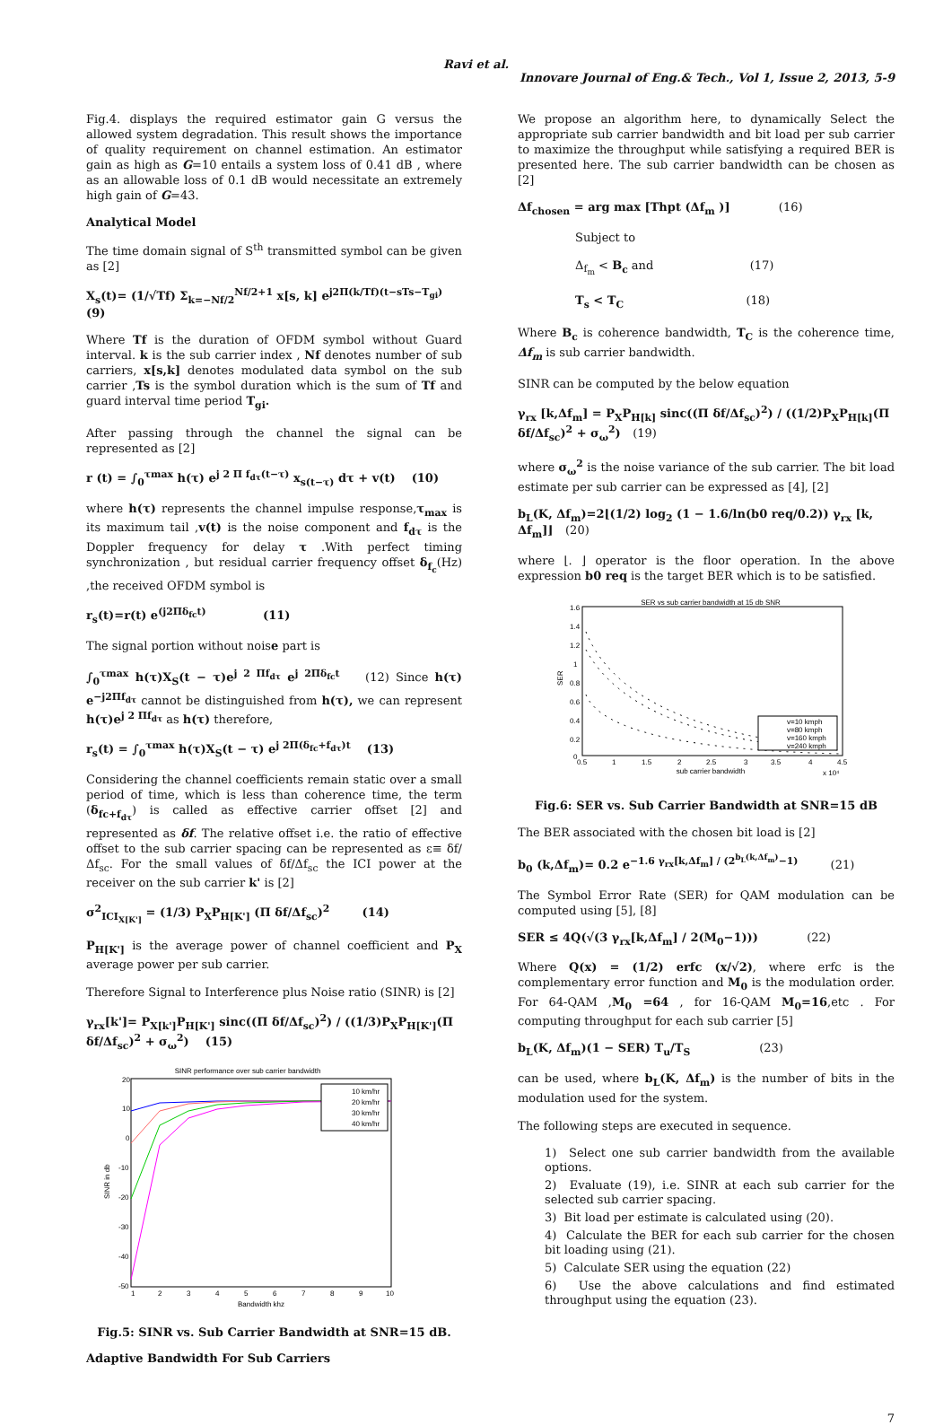Ravi et al.
Innovare Journal of Eng.& Tech., Vol 1, Issue 2, 2013, 5-9
Fig.4. displays the required estimator gain G versus the allowed system degradation. This result shows the importance of quality requirement on channel estimation. An estimator gain as high as G=10 entails a system loss of 0.41 dB , where as an allowable loss of 0.1 dB would necessitate an extremely high gain of G=43.
Analytical Model
The time domain signal of S<sup>th</sup> transmitted symbol can be given as [2]
X<sub>s</sub>(t)= (1/√Tf) Σ<sub>k=−Nf/2</sub><sup>Nf/2+1</sup> x[s, k] e<sup>j2Π(k/Tf)(t−sTs−T<sub>gi</sub>)</sup> (9)
Where Tf is the duration of OFDM symbol without Guard interval. k is the sub carrier index , Nf denotes number of sub carriers, x[s,k] denotes modulated data symbol on the sub carrier ,Ts is the symbol duration which is the sum of Tf and guard interval time period T<sub>gi</sub>.
After passing through the channel the signal can be represented as [2]
r (t) = ∫<sub>0</sub><sup>τmax</sup> h(τ) e<sup>j 2 Π f<sub>dτ</sub>(t−τ)</sup> x<sub>s(t−τ)</sub> dτ + v(t) (10)
where h(τ) represents the channel impulse response,τ<sub>max</sub> is its maximum tail ,v(t) is the noise component and f<sub>dτ</sub> is the Doppler frequency for delay τ .With perfect timing synchronization , but residual carrier frequency offset δ<sub>f<sub>c</sub></sub>(Hz) ,the received OFDM symbol is
r<sub>s</sub>(t)=r(t) e<sup>(j2Πδ<sub>fc</sub>t)</sup> (11)
The signal portion without noise part is
∫<sub>0</sub><sup>τmax</sup> h(τ)X<sub>S</sub>(t − τ)e<sup>j 2 Πf<sub>dτ</sub></sup> e<sup>j 2Πδ<sub>fc</sub>t</sup> (12) Since h(τ) e<sup>−j2Πf<sub>dτ</sub></sup> cannot be distinguished from h(τ), we can represent h(τ)e<sup>j 2 Πf<sub>dτ</sub></sup> as h(τ) therefore,
r<sub>s</sub>(t) = ∫<sub>0</sub><sup>τmax</sup> h(τ)X<sub>S</sub>(t − τ) e<sup>j 2Π(δ<sub>fc</sub>+f<sub>dτ</sub>)t</sup> (13)
Considering the channel coefficients remain static over a small period of time, which is less than coherence time, the term (δ<sub>fc+f<sub>dτ</sub></sub>) is called as effective carrier offset [2] and represented as δf. The relative offset i.e. the ratio of effective offset to the sub carrier spacing can be represented as ε≡ δf/Δf<sub>sc</sub>. For the small values of δf/Δf<sub>sc</sub> the ICI power at the receiver on the sub carrier k' is [2]
σ<sup>2</sup><sub>ICI<sub>X[K']</sub></sub> = (1/3) P<sub>X</sub>P<sub>H[K']</sub> (Π δf/Δf<sub>sc</sub>)<sup>2</sup> (14)
P<sub>H[K']</sub> is the average power of channel coefficient and P<sub>X</sub> average power per sub carrier.
Therefore Signal to Interference plus Noise ratio (SINR) is [2]
γ<sub>rx</sub>[k']= P<sub>X[k']</sub>P<sub>H[K']</sub> sinc((Π δf/Δf<sub>sc</sub>)<sup>2</sup>) / ((1/3)P<sub>X</sub>P<sub>H[K']</sub>(Π δf/Δf<sub>sc</sub>)<sup>2</sup> + σ<sub>ω</sub><sup>2</sup>) (15)
SINR performance over sub carrier bandwidth
20
10
0
-10
-20
-30
-40
-50
1
2
3
4
5
6
7
8
9
10
Bandwidth khz
SINR in db
10 km/hr
20 km/hr
30 km/hr
40 km/hr
Fig.5: SINR vs. Sub Carrier Bandwidth at SNR=15 dB.
Adaptive Bandwidth For Sub Carriers
We propose an algorithm here, to dynamically Select the appropriate sub carrier bandwidth and bit load per sub carrier to maximize the throughput while satisfying a required BER is presented here. The sub carrier bandwidth can be chosen as [2]
Δf<sub>chosen</sub> = arg max [Thpt (Δf<sub>m</sub> )] (16)
Subject to
Δ<sub>f<sub>m</sub></sub> < B<sub>c</sub> and (17)
T<sub>s</sub> < T<sub>C</sub> (18)
Where B<sub>c</sub> is coherence bandwidth, T<sub>C</sub> is the coherence time, Δf<sub>m</sub> is sub carrier bandwidth.
SINR can be computed by the below equation
γ<sub>rx</sub> [k,Δf<sub>m</sub>] = P<sub>X</sub>P<sub>H[k]</sub> sinc((Π δf/Δf<sub>sc</sub>)<sup>2</sup>) / ((1/2)P<sub>X</sub>P<sub>H[k]</sub>(Π δf/Δf<sub>sc</sub>)<sup>2</sup> + σ<sub>ω</sub><sup>2</sup>) (19)
where σ<sub>ω</sub><sup>2</sup> is the noise variance of the sub carrier. The bit load estimate per sub carrier can be expressed as [4], [2]
b<sub>L</sub>(K, Δf<sub>m</sub>)=2⌊(1/2) log<sub>2</sub> (1 − 1.6/ln(b0 req/0.2)) γ<sub>rx</sub> [k, Δf<sub>m</sub>]⌋ (20)
where ⌊. ⌋ operator is the floor operation. In the above expression b0 req is the target BER which is to be satisfied.
SER vs sub carrier bandwidth at 15 db SNR
1.6
1.4
1.2
1
0.8
0.6
0.4
0.2
0
0.5
1
1.5
2
2.5
3
3.5
4
4.5
sub carrier bandwidth
x 10⁴
SER
v=10 kmph
v=80 kmph
v=160 kmph
v=240 kmph
Fig.6: SER vs. Sub Carrier Bandwidth at SNR=15 dB
The BER associated with the chosen bit load is [2]
b<sub>0</sub> (k,Δf<sub>m</sub>)= 0.2 e<sup>−1.6 γ<sub>rx</sub>[k,Δf<sub>m</sub>] / (2<sup>b<sub>L</sub>(k,Δf<sub>m</sub>)</sup>−1)</sup> (21)
The Symbol Error Rate (SER) for QAM modulation can be computed using [5], [8]
SER ≤ 4Q(√(3 γ<sub>rx</sub>[k,Δf<sub>m</sub>] / 2(M<sub>0</sub>−1))) (22)
Where Q(x) = (1/2) erfc (x/√2), where erfc is the complementary error function and M<sub>0</sub> is the modulation order. For 64-QAM ,M<sub>0</sub> =64 , for 16-QAM M<sub>0</sub>=16,etc . For computing throughput for each sub carrier [5]
b<sub>L</sub>(K, Δf<sub>m</sub>)(1 − SER) T<sub>u</sub>/T<sub>S</sub> (23)
can be used, where b<sub>L</sub>(K, Δf<sub>m</sub>) is the number of bits in the modulation used for the system.
The following steps are executed in sequence.
1) Select one sub carrier bandwidth from the available options.
2) Evaluate (19), i.e. SINR at each sub carrier for the selected sub carrier spacing.
3) Bit load per estimate is calculated using (20).
4) Calculate the BER for each sub carrier for the chosen bit loading using (21).
5) Calculate SER using the equation (22)
6) Use the above calculations and find estimated throughput using the equation (23).
7